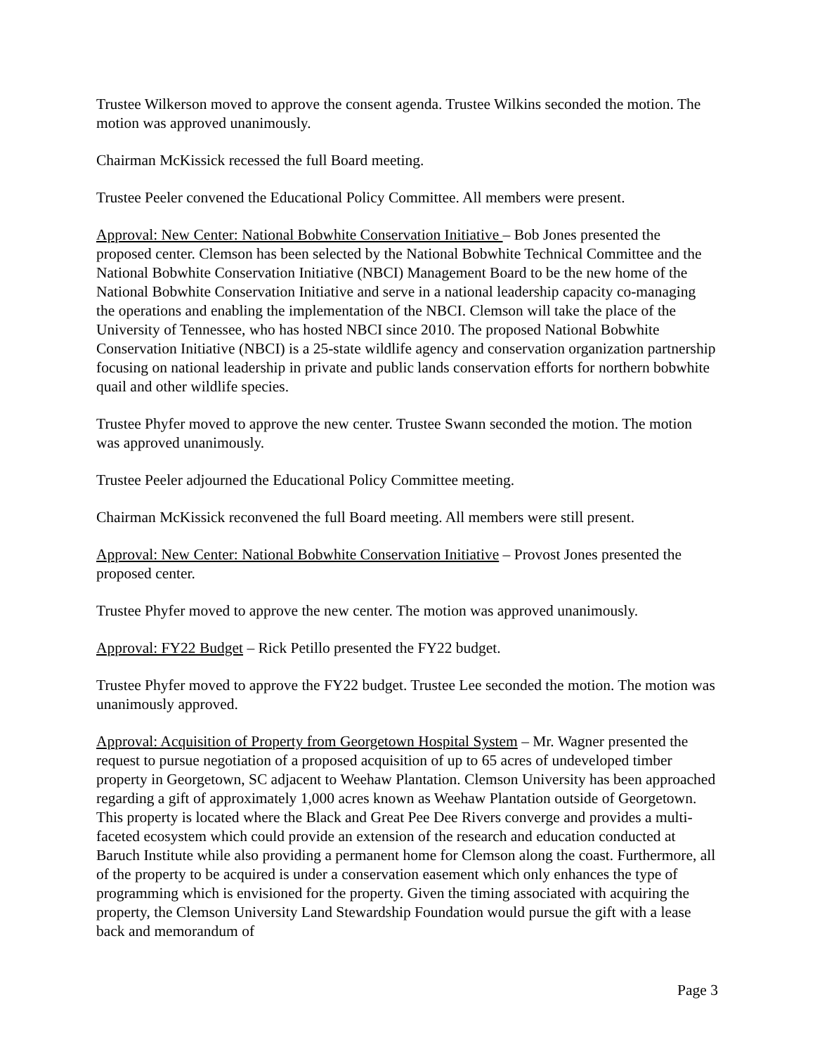Trustee Wilkerson moved to approve the consent agenda. Trustee Wilkins seconded the motion. The motion was approved unanimously.
Chairman McKissick recessed the full Board meeting.
Trustee Peeler convened the Educational Policy Committee. All members were present.
Approval: New Center: National Bobwhite Conservation Initiative – Bob Jones presented the proposed center. Clemson has been selected by the National Bobwhite Technical Committee and the National Bobwhite Conservation Initiative (NBCI) Management Board to be the new home of the National Bobwhite Conservation Initiative and serve in a national leadership capacity co-managing the operations and enabling the implementation of the NBCI. Clemson will take the place of the University of Tennessee, who has hosted NBCI since 2010. The proposed National Bobwhite Conservation Initiative (NBCI) is a 25-state wildlife agency and conservation organization partnership focusing on national leadership in private and public lands conservation efforts for northern bobwhite quail and other wildlife species.
Trustee Phyfer moved to approve the new center. Trustee Swann seconded the motion. The motion was approved unanimously.
Trustee Peeler adjourned the Educational Policy Committee meeting.
Chairman McKissick reconvened the full Board meeting. All members were still present.
Approval: New Center: National Bobwhite Conservation Initiative – Provost Jones presented the proposed center.
Trustee Phyfer moved to approve the new center. The motion was approved unanimously.
Approval: FY22 Budget – Rick Petillo presented the FY22 budget.
Trustee Phyfer moved to approve the FY22 budget. Trustee Lee seconded the motion. The motion was unanimously approved.
Approval: Acquisition of Property from Georgetown Hospital System – Mr. Wagner presented the request to pursue negotiation of a proposed acquisition of up to 65 acres of undeveloped timber property in Georgetown, SC adjacent to Weehaw Plantation. Clemson University has been approached regarding a gift of approximately 1,000 acres known as Weehaw Plantation outside of Georgetown. This property is located where the Black and Great Pee Dee Rivers converge and provides a multi-faceted ecosystem which could provide an extension of the research and education conducted at Baruch Institute while also providing a permanent home for Clemson along the coast. Furthermore, all of the property to be acquired is under a conservation easement which only enhances the type of programming which is envisioned for the property. Given the timing associated with acquiring the property, the Clemson University Land Stewardship Foundation would pursue the gift with a lease back and memorandum of
Page 3